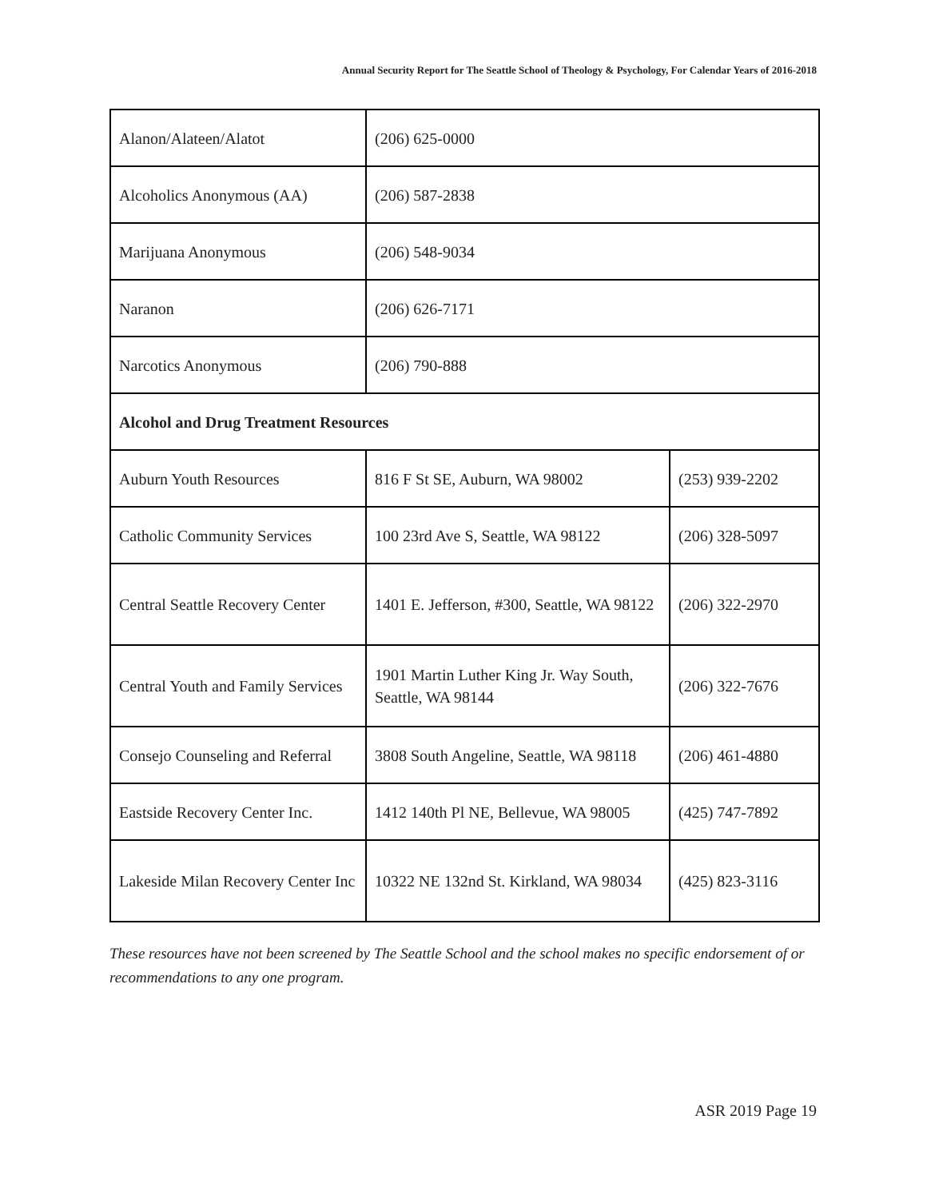Annual Security Report for The Seattle School of Theology & Psychology, For Calendar Years of 2016-2018
| Alanon/Alateen/Alatot | (206) 625-0000 | |
| Alcoholics Anonymous (AA) | (206) 587-2838 | |
| Marijuana Anonymous | (206) 548-9034 | |
| Naranon | (206) 626-7171 | |
| Narcotics Anonymous | (206) 790-888 | |
| Alcohol and Drug Treatment Resources | | |
| Auburn Youth Resources | 816 F St SE, Auburn, WA 98002 | (253) 939-2202 |
| Catholic Community Services | 100 23rd Ave S, Seattle, WA 98122 | (206) 328-5097 |
| Central Seattle Recovery Center | 1401 E. Jefferson, #300, Seattle, WA 98122 | (206) 322-2970 |
| Central Youth and Family Services | 1901 Martin Luther King Jr. Way South, Seattle, WA 98144 | (206) 322-7676 |
| Consejo Counseling and Referral | 3808 South Angeline, Seattle, WA 98118 | (206) 461-4880 |
| Eastside Recovery Center Inc. | 1412 140th Pl NE, Bellevue, WA 98005 | (425) 747-7892 |
| Lakeside Milan Recovery Center Inc | 10322 NE 132nd St. Kirkland, WA 98034 | (425) 823-3116 |
These resources have not been screened by The Seattle School and the school makes no specific endorsement of or recommendations to any one program.
ASR 2019 Page 19